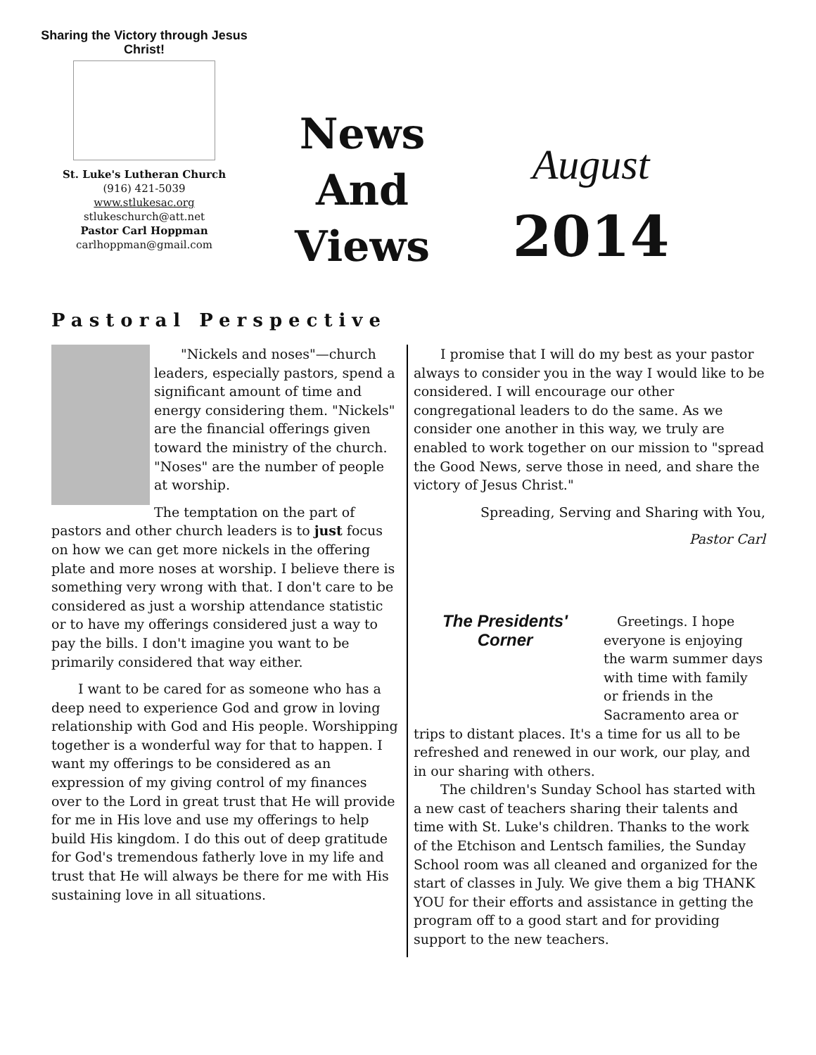Sharing the Victory through Jesus Christ!
St. Luke's Lutheran Church
(916) 421-5039
www.stlukesac.org
stlukeschurch@att.net
Pastor Carl Hoppman
carlhoppman@gmail.com
News
And
Views
August
2014
Pastoral Perspective
  "Nickels and noses"—church leaders, especially pastors, spend a significant amount of time and energy considering them. "Nickels" are the financial offerings given toward the ministry of the church. "Noses" are the number of people at worship.
The temptation on the part of pastors and other church leaders is to just focus on how we can get more nickels in the offering plate and more noses at worship. I believe there is something very wrong with that. I don't care to be considered as just a worship attendance statistic or to have my offerings considered just a way to pay the bills. I don't imagine you want to be primarily considered that way either.
  I want to be cared for as someone who has a deep need to experience God and grow in loving relationship with God and His people. Worshipping together is a wonderful way for that to happen. I want my offerings to be considered as an expression of my giving control of my finances over to the Lord in great trust that He will provide for me in His love and use my offerings to help build His kingdom. I do this out of deep gratitude for God's tremendous fatherly love in my life and trust that He will always be there for me with His sustaining love in all situations.
  I promise that I will do my best as your pastor always to consider you in the way I would like to be considered. I will encourage our other congregational leaders to do the same. As we consider one another in this way, we truly are enabled to work together on our mission to "spread the Good News, serve those in need, and share the victory of Jesus Christ."
Spreading, Serving and Sharing with You,
Pastor Carl
The Presidents'
Corner
 Greetings. I hope everyone is enjoying the warm summer days with time with family or friends in the Sacramento area or trips to distant places. It's a time for us all to be refreshed and renewed in our work, our play, and in our sharing with others.
  The children's Sunday School has started with a new cast of teachers sharing their talents and time with St. Luke's children. Thanks to the work of the Etchison and Lentsch families, the Sunday School room was all cleaned and organized for the start of classes in July. We give them a big THANK YOU for their efforts and assistance in getting the program off to a good start and for providing support to the new teachers.